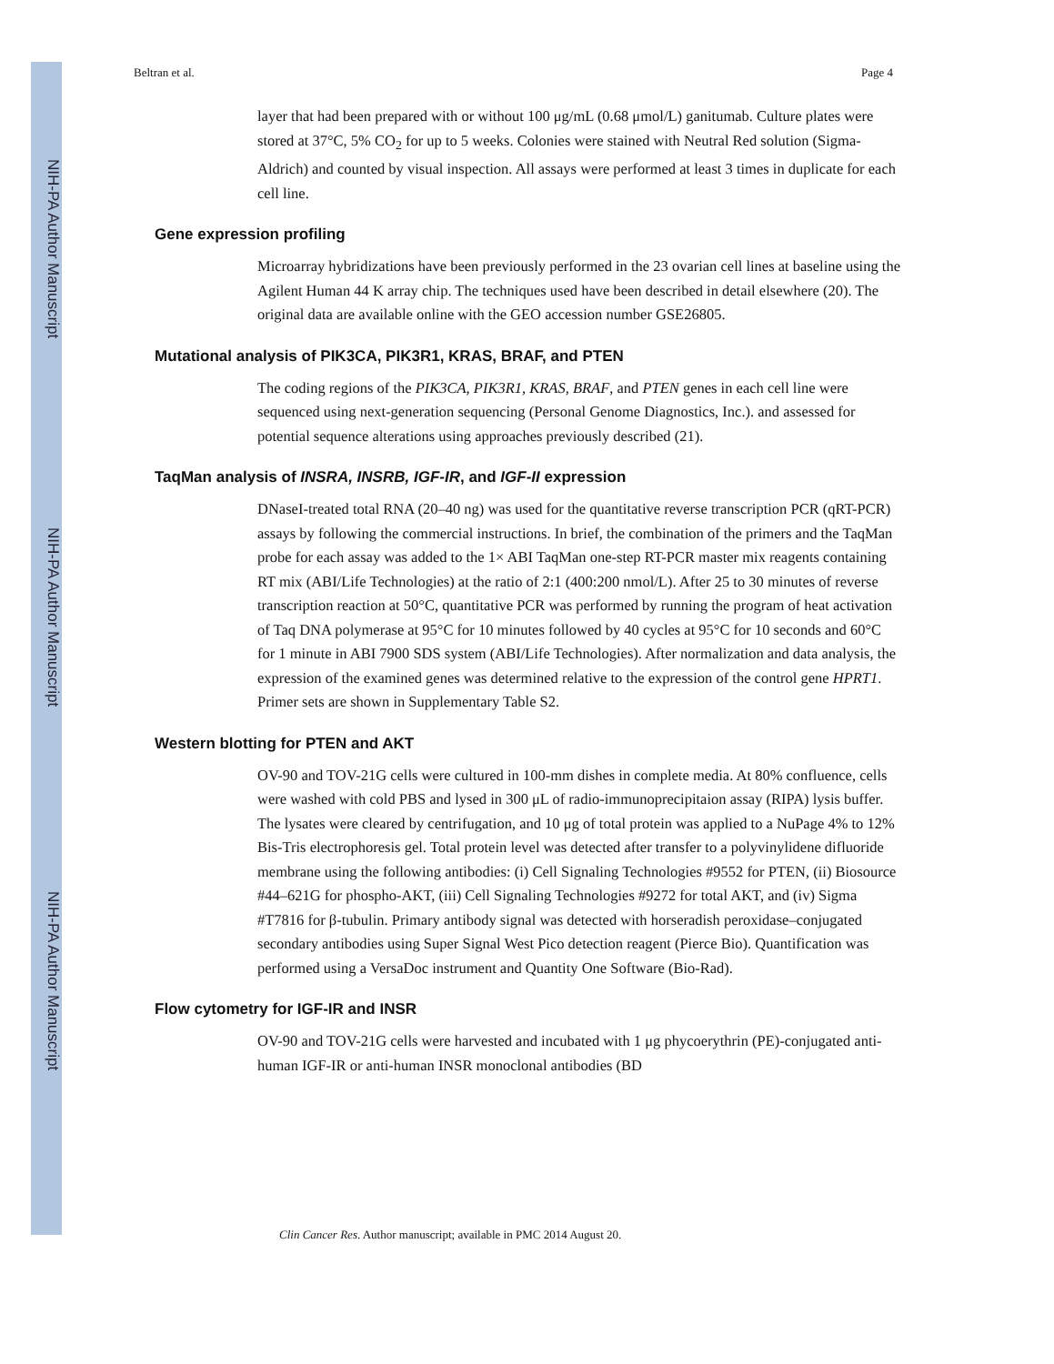NIH-PA Author Manuscript
NIH-PA Author Manuscript
NIH-PA Author Manuscript
Beltran et al. Page 4
layer that had been prepared with or without 100 μg/mL (0.68 μmol/L) ganitumab. Culture plates were stored at 37°C, 5% CO<sub>2</sub> for up to 5 weeks. Colonies were stained with Neutral Red solution (Sigma-Aldrich) and counted by visual inspection. All assays were performed at least 3 times in duplicate for each cell line.
Gene expression profiling
Microarray hybridizations have been previously performed in the 23 ovarian cell lines at baseline using the Agilent Human 44 K array chip. The techniques used have been described in detail elsewhere (20). The original data are available online with the GEO accession number GSE26805.
Mutational analysis of PIK3CA, PIK3R1, KRAS, BRAF, and PTEN
The coding regions of the PIK3CA, PIK3R1, KRAS, BRAF, and PTEN genes in each cell line were sequenced using next-generation sequencing (Personal Genome Diagnostics, Inc.). and assessed for potential sequence alterations using approaches previously described (21).
TaqMan analysis of INSRA, INSRB, IGF-IR, and IGF-II expression
DNaseI-treated total RNA (20–40 ng) was used for the quantitative reverse transcription PCR (qRT-PCR) assays by following the commercial instructions. In brief, the combination of the primers and the TaqMan probe for each assay was added to the 1× ABI TaqMan one-step RT-PCR master mix reagents containing RT mix (ABI/Life Technologies) at the ratio of 2:1 (400:200 nmol/L). After 25 to 30 minutes of reverse transcription reaction at 50°C, quantitative PCR was performed by running the program of heat activation of Taq DNA polymerase at 95°C for 10 minutes followed by 40 cycles at 95°C for 10 seconds and 60°C for 1 minute in ABI 7900 SDS system (ABI/Life Technologies). After normalization and data analysis, the expression of the examined genes was determined relative to the expression of the control gene HPRT1. Primer sets are shown in Supplementary Table S2.
Western blotting for PTEN and AKT
OV-90 and TOV-21G cells were cultured in 100-mm dishes in complete media. At 80% confluence, cells were washed with cold PBS and lysed in 300 μL of radio-immunoprecipitaion assay (RIPA) lysis buffer. The lysates were cleared by centrifugation, and 10 μg of total protein was applied to a NuPage 4% to 12% Bis-Tris electrophoresis gel. Total protein level was detected after transfer to a polyvinylidene difluoride membrane using the following antibodies: (i) Cell Signaling Technologies #9552 for PTEN, (ii) Biosource #44–621G for phospho-AKT, (iii) Cell Signaling Technologies #9272 for total AKT, and (iv) Sigma #T7816 for β-tubulin. Primary antibody signal was detected with horseradish peroxidase–conjugated secondary antibodies using Super Signal West Pico detection reagent (Pierce Bio). Quantification was performed using a VersaDoc instrument and Quantity One Software (Bio-Rad).
Flow cytometry for IGF-IR and INSR
OV-90 and TOV-21G cells were harvested and incubated with 1 μg phycoerythrin (PE)-conjugated anti-human IGF-IR or anti-human INSR monoclonal antibodies (BD
Clin Cancer Res. Author manuscript; available in PMC 2014 August 20.